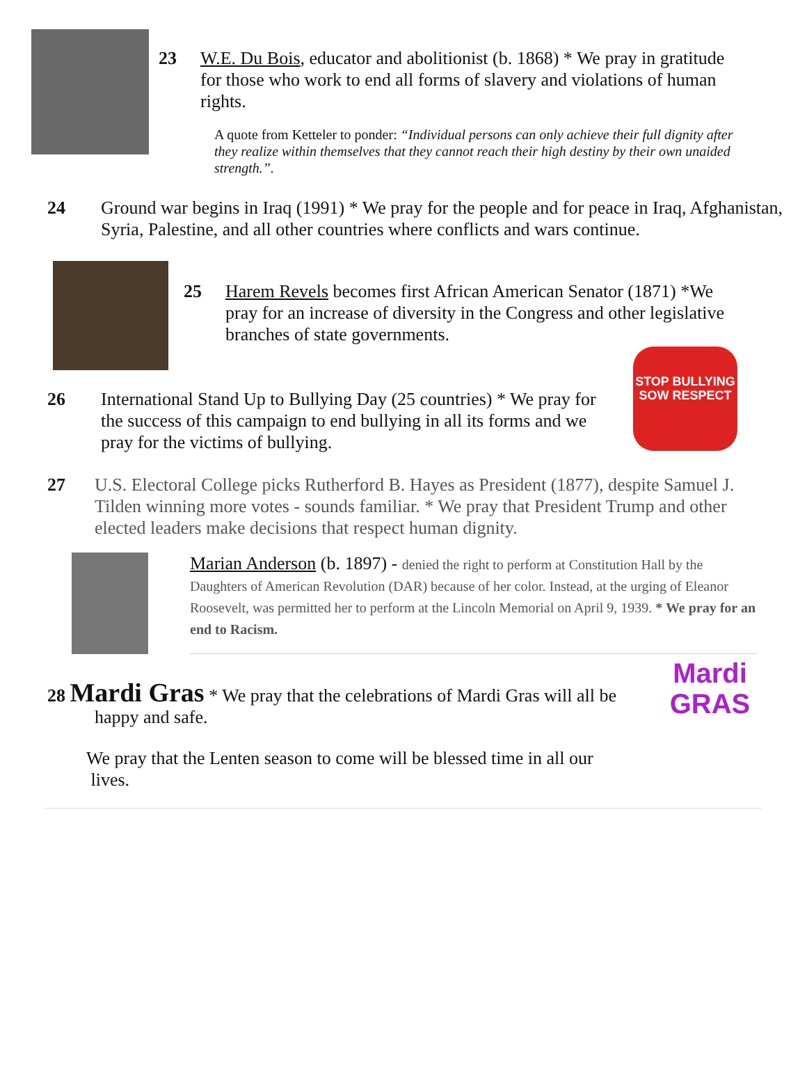23 W.E. Du Bois, educator and abolitionist (b. 1868) * We pray in gratitude for those who work to end all forms of slavery and violations of human rights.
A quote from Ketteler to ponder: “Individual persons can only achieve their full dignity after they realize within themselves that they cannot reach their high destiny by their own unaided strength.”.
24 Ground war begins in Iraq (1991) * We pray for the people and for peace in Iraq, Afghanistan, Syria, Palestine, and all other countries where conflicts and wars continue.
25 Harem Revels becomes first African American Senator (1871) *We pray for an increase of diversity in the Congress and other legislative branches of state governments.
26 International Stand Up to Bullying Day (25 countries) * We pray for the success of this campaign to end bullying in all its forms and we pray for the victims of bullying.
STOP BULLYING
SOW RESPECT
27 U.S. Electoral College picks Rutherford B. Hayes as President (1877), despite Samuel J. Tilden winning more votes - sounds familiar. * We pray that President Trump and other elected leaders make decisions that respect human dignity.
Marian Anderson (b. 1897) - denied the right to perform at Constitution Hall by the Daughters of American Revolution (DAR) because of her color. Instead, at the urging of Eleanor Roosevelt, was permitted her to perform at the Lincoln Memorial on April 9, 1939. * We pray for an end to Racism.
28 Mardi Gras * We pray that the celebrations of Mardi Gras will all be
happy and safe.
We pray that the Lenten season to come will be blessed time in all our
lives.
Mardi
GRAS